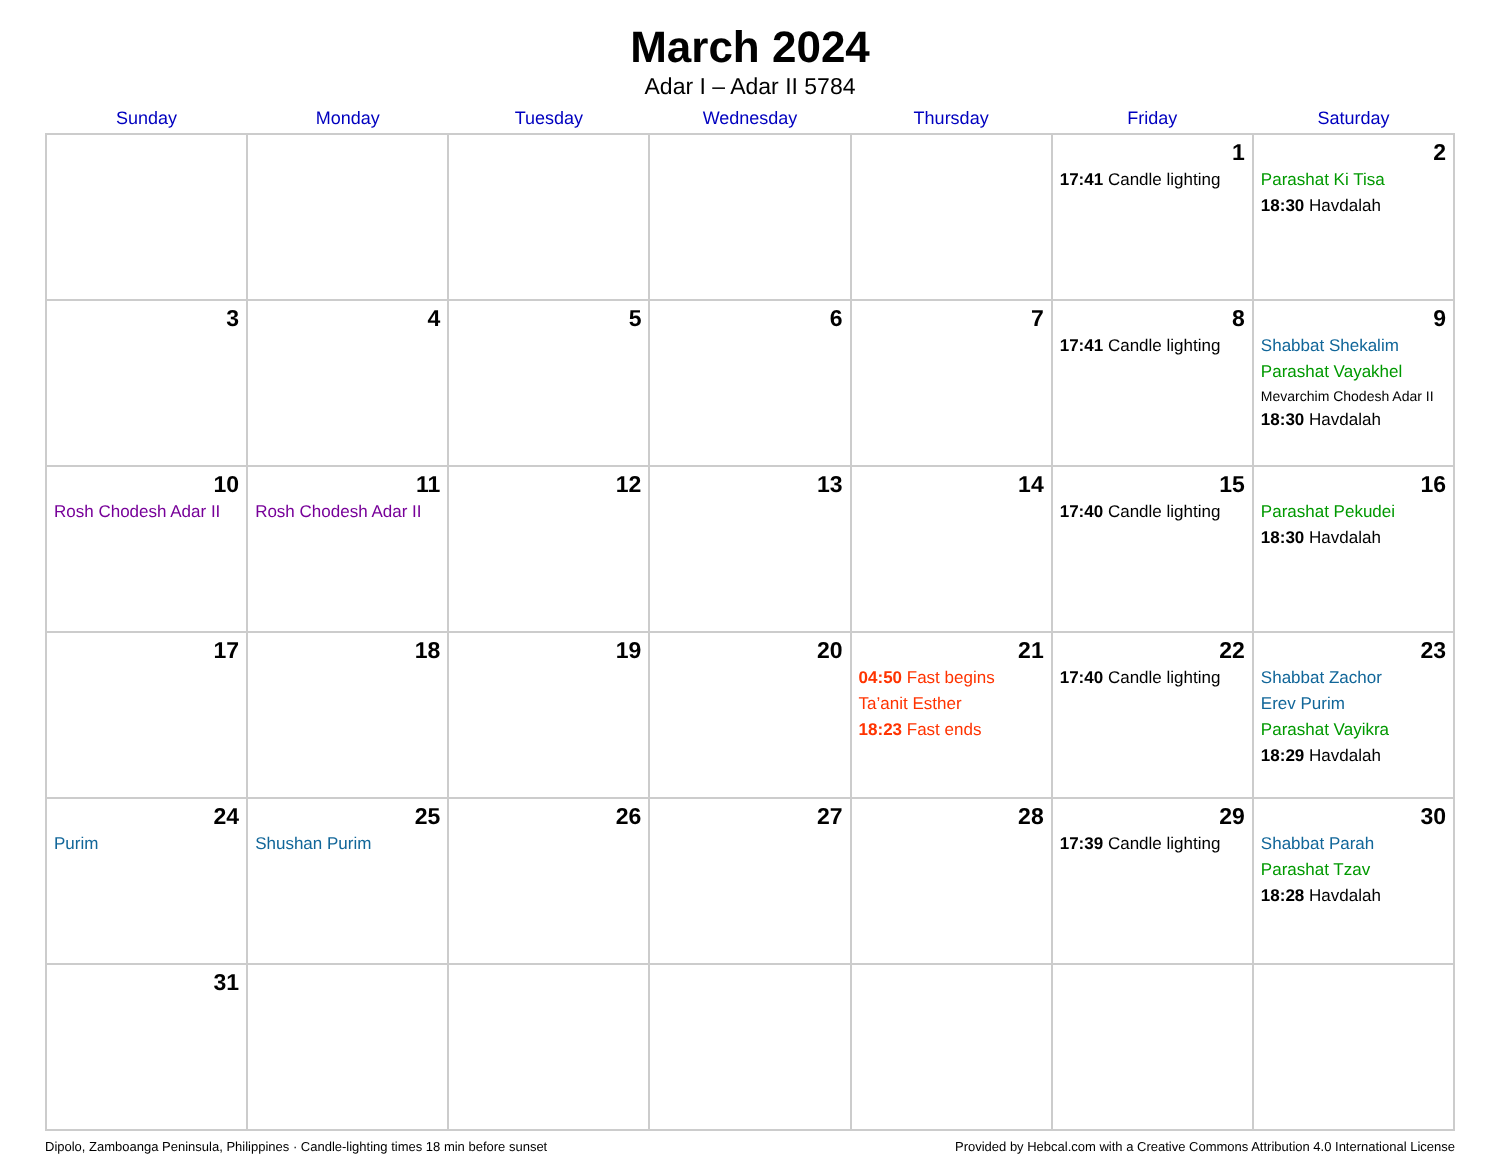March 2024
Adar I – Adar II 5784
| Sunday | Monday | Tuesday | Wednesday | Thursday | Friday | Saturday |
| --- | --- | --- | --- | --- | --- | --- |
| | | | | | 1 17:41 Candle lighting | 2 Parashat Ki Tisa 18:30 Havdalah |
| 3 | 4 | 5 | 6 | 7 | 8 17:41 Candle lighting | 9 Shabbat Shekalim Parashat Vayakhel Mevarchim Chodesh Adar II 18:30 Havdalah |
| 10 Rosh Chodesh Adar II | 11 Rosh Chodesh Adar II | 12 | 13 | 14 | 15 17:40 Candle lighting | 16 Parashat Pekudei 18:30 Havdalah |
| 17 | 18 | 19 | 20 | 21 04:50 Fast begins Ta’anit Esther 18:23 Fast ends | 22 17:40 Candle lighting | 23 Shabbat Zachor Erev Purim Parashat Vayikra 18:29 Havdalah |
| 24 Purim | 25 Shushan Purim | 26 | 27 | 28 | 29 17:39 Candle lighting | 30 Shabbat Parah Parashat Tzav 18:28 Havdalah |
| 31 | | | | | | |
Dipolo, Zamboanga Peninsula, Philippines · Candle-lighting times 18 min before sunset Provided by Hebcal.com with a Creative Commons Attribution 4.0 International License